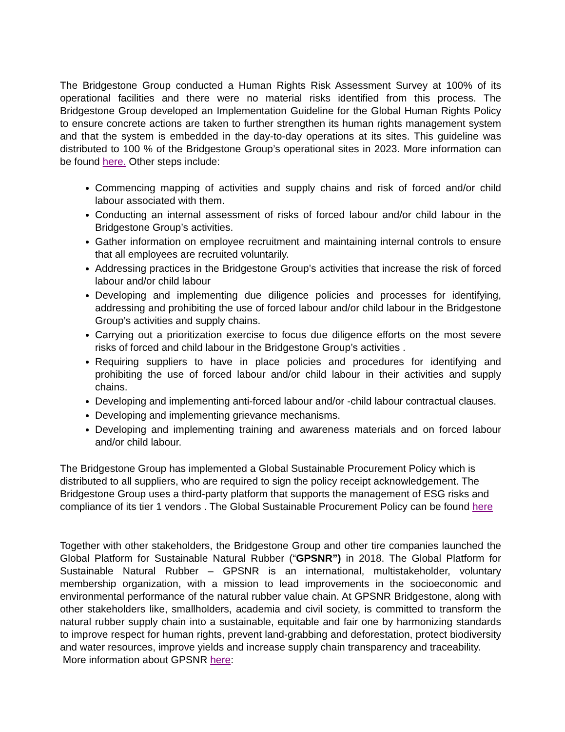The Bridgestone Group conducted a Human Rights Risk Assessment Survey at 100% of its operational facilities and there were no material risks identified from this process. The Bridgestone Group developed an Implementation Guideline for the Global Human Rights Policy to ensure concrete actions are taken to further strengthen its human rights management system and that the system is embedded in the day-to-day operations at its sites. This guideline was distributed to 100 % of the Bridgestone Group’s operational sites in 2023. More information can be found here. Other steps include:
Commencing mapping of activities and supply chains and risk of forced and/or child labour associated with them.
Conducting an internal assessment of risks of forced labour and/or child labour in the Bridgestone Group’s activities.
Gather information on employee recruitment and maintaining internal controls to ensure that all employees are recruited voluntarily.
Addressing practices in the Bridgestone Group’s activities that increase the risk of forced labour and/or child labour
Developing and implementing due diligence policies and processes for identifying, addressing and prohibiting the use of forced labour and/or child labour in the Bridgestone Group’s activities and supply chains.
Carrying out a prioritization exercise to focus due diligence efforts on the most severe risks of forced and child labour in the Bridgestone Group’s activities .
Requiring suppliers to have in place policies and procedures for identifying and prohibiting the use of forced labour and/or child labour in their activities and supply chains.
Developing and implementing anti-forced labour and/or -child labour contractual clauses.
Developing and implementing grievance mechanisms.
Developing and implementing training and awareness materials and on forced labour and/or child labour.
The Bridgestone Group has implemented a Global Sustainable Procurement Policy which is distributed to all suppliers, who are required to sign the policy receipt acknowledgement. The Bridgestone Group uses a third-party platform that supports the management of ESG risks and compliance of its tier 1 vendors . The Global Sustainable Procurement Policy can be found here
Together with other stakeholders, the Bridgestone Group and other tire companies launched the Global Platform for Sustainable Natural Rubber (“GPSNR”) in 2018. The Global Platform for Sustainable Natural Rubber – GPSNR is an international, multistakeholder, voluntary membership organization, with a mission to lead improvements in the socioeconomic and environmental performance of the natural rubber value chain. At GPSNR Bridgestone, along with other stakeholders like, smallholders, academia and civil society, is committed to transform the natural rubber supply chain into a sustainable, equitable and fair one by harmonizing standards to improve respect for human rights, prevent land-grabbing and deforestation, protect biodiversity and water resources, improve yields and increase supply chain transparency and traceability.
More information about GPSNR here: